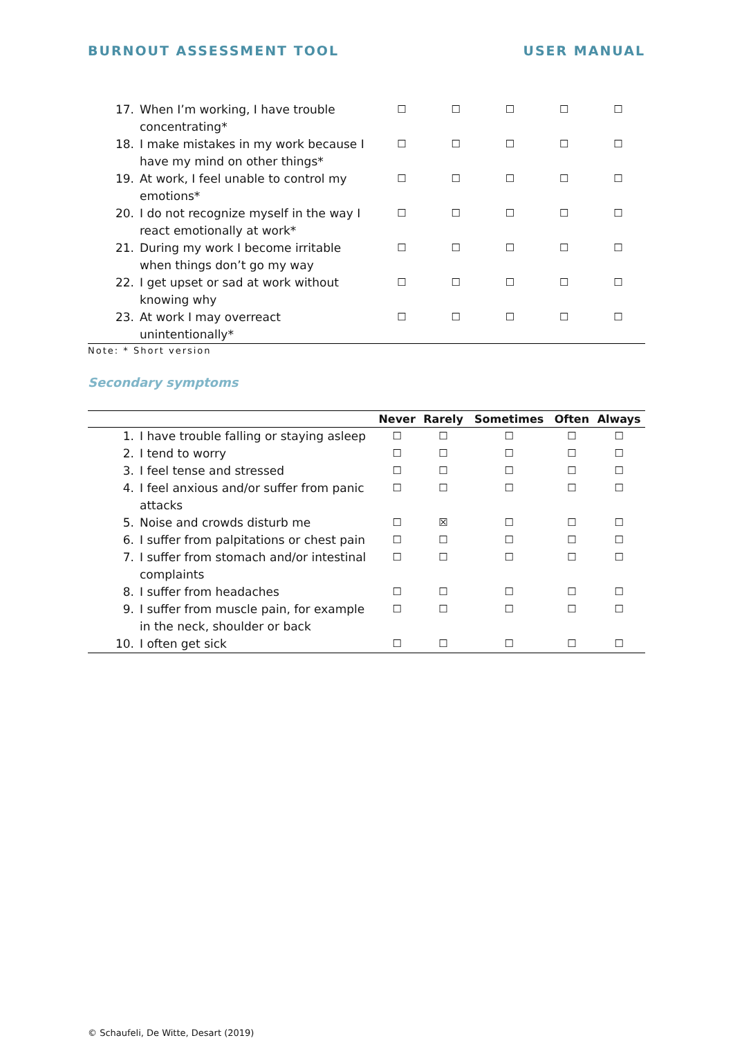BURNOUT ASSESSMENT TOOL USER MANUAL
| 17. | When I’m working, I have trouble concentrating* | ☐ | ☐ | ☐ | ☐ | ☐ |
| 18. | I make mistakes in my work because I have my mind on other things* | ☐ | ☐ | ☐ | ☐ | ☐ |
| 19. | At work, I feel unable to control my emotions* | ☐ | ☐ | ☐ | ☐ | ☐ |
| 20. | I do not recognize myself in the way I react emotionally at work* | ☐ | ☐ | ☐ | ☐ | ☐ |
| 21. | During my work I become irritable when things don’t go my way | ☐ | ☐ | ☐ | ☐ | ☐ |
| 22. | I get upset or sad at work without knowing why | ☐ | ☐ | ☐ | ☐ | ☐ |
| 23. | At work I may overreact unintentionally* | ☐ | ☐ | ☐ | ☐ | ☐ |
Note: * Short version
Secondary symptoms
| | | Never | Rarely | Sometimes | Often | Always |
| --- | --- | --- | --- | --- | --- | --- |
| 1. | I have trouble falling or staying asleep | ☐ | ☐ | ☐ | ☐ | ☐ |
| 2. | I tend to worry | ☐ | ☐ | ☐ | ☐ | ☐ |
| 3. | I feel tense and stressed | ☐ | ☐ | ☐ | ☐ | ☐ |
| 4. | I feel anxious and/or suffer from panic attacks | ☐ | ☐ | ☐ | ☐ | ☐ |
| 5. | Noise and crowds disturb me | ☐ | ☒ | ☐ | ☐ | ☐ |
| 6. | I suffer from palpitations or chest pain | ☐ | ☐ | ☐ | ☐ | ☐ |
| 7. | I suffer from stomach and/or intestinal complaints | ☐ | ☐ | ☐ | ☐ | ☐ |
| 8. | I suffer from headaches | ☐ | ☐ | ☐ | ☐ | ☐ |
| 9. | I suffer from muscle pain, for example in the neck, shoulder or back | ☐ | ☐ | ☐ | ☐ | ☐ |
| 10. | I often get sick | ☐ | ☐ | ☐ | ☐ | ☐ |
© Schaufeli, De Witte, Desart (2019)